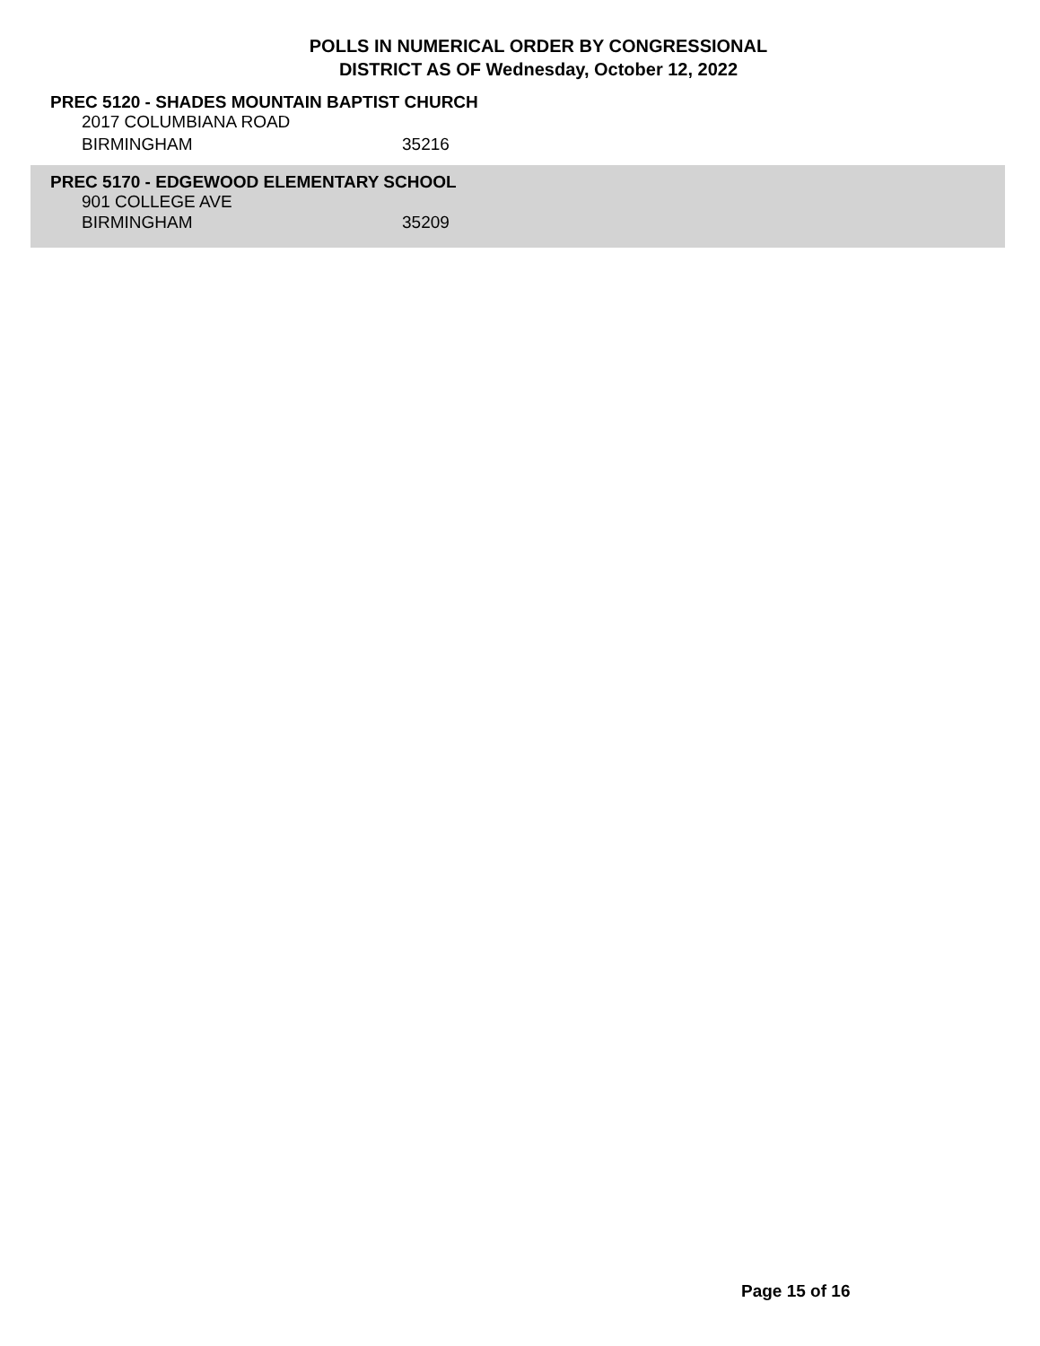POLLS IN NUMERICAL ORDER BY CONGRESSIONAL DISTRICT AS OF Wednesday, October 12, 2022
PREC 5120 - SHADES MOUNTAIN BAPTIST CHURCH
2017 COLUMBIANA ROAD
BIRMINGHAM 35216
PREC 5170 - EDGEWOOD ELEMENTARY SCHOOL
901 COLLEGE AVE
BIRMINGHAM 35209
Page 15 of 16